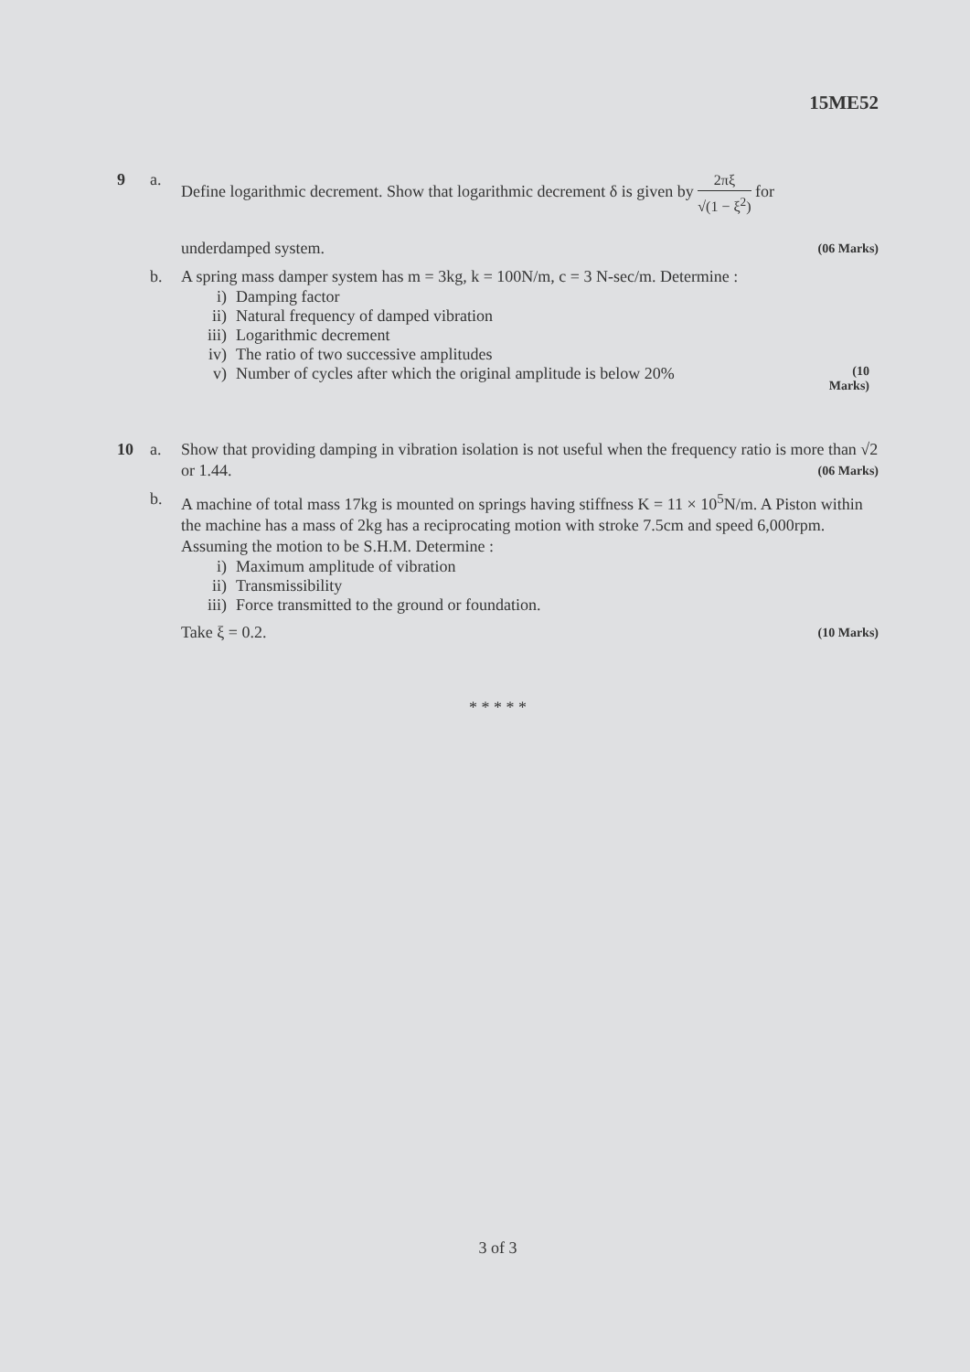15ME52
9 a. Define logarithmic decrement. Show that logarithmic decrement δ is given by 2πξ √(1 − ξ<sup>2</sup>) for
underdamped system. (06 Marks)
b. A spring mass damper system has m = 3kg, k = 100N/m, c = 3 N-sec/m. Determine :
i) Damping factor
ii) Natural frequency of damped vibration
iii) Logarithmic decrement
iv) The ratio of two successive amplitudes
v) Number of cycles after which the original amplitude is below 20% (10 Marks)
10 a. Show that providing damping in vibration isolation is not useful when the frequency ratio is more than √2 or 1.44. (06 Marks)
b. A machine of total mass 17kg is mounted on springs having stiffness K = 11 × 10<sup>5</sup>N/m. A Piston within the machine has a mass of 2kg has a reciprocating motion with stroke 7.5cm and speed 6,000rpm. Assuming the motion to be S.H.M. Determine :
i) Maximum amplitude of vibration
ii) Transmissibility
iii) Force transmitted to the ground or foundation.
Take ξ = 0.2. (10 Marks)
* * * * *
3 of 3